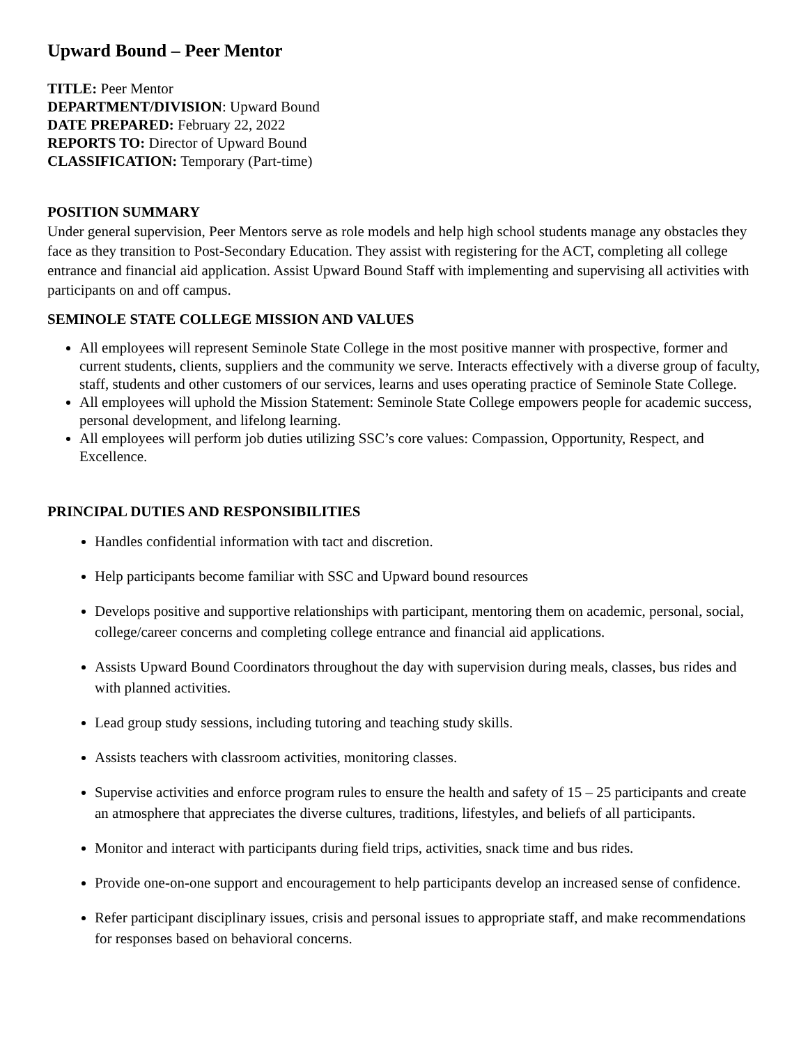Upward Bound – Peer Mentor
TITLE: Peer Mentor
DEPARTMENT/DIVISION: Upward Bound
DATE PREPARED: February 22, 2022
REPORTS TO: Director of Upward Bound
CLASSIFICATION: Temporary (Part-time)
POSITION SUMMARY
Under general supervision, Peer Mentors serve as role models and help high school students manage any obstacles they face as they transition to Post-Secondary Education. They assist with registering for the ACT, completing all college entrance and financial aid application. Assist Upward Bound Staff with implementing and supervising all activities with participants on and off campus.
SEMINOLE STATE COLLEGE MISSION AND VALUES
All employees will represent Seminole State College in the most positive manner with prospective, former and current students, clients, suppliers and the community we serve. Interacts effectively with a diverse group of faculty, staff, students and other customers of our services, learns and uses operating practice of Seminole State College.
All employees will uphold the Mission Statement: Seminole State College empowers people for academic success, personal development, and lifelong learning.
All employees will perform job duties utilizing SSC’s core values: Compassion, Opportunity, Respect, and Excellence.
PRINCIPAL DUTIES AND RESPONSIBILITIES
Handles confidential information with tact and discretion.
Help participants become familiar with SSC and Upward bound resources
Develops positive and supportive relationships with participant, mentoring them on academic, personal, social, college/career concerns and completing college entrance and financial aid applications.
Assists Upward Bound Coordinators throughout the day with supervision during meals, classes, bus rides and with planned activities.
Lead group study sessions, including tutoring and teaching study skills.
Assists teachers with classroom activities, monitoring classes.
Supervise activities and enforce program rules to ensure the health and safety of 15 – 25 participants and create an atmosphere that appreciates the diverse cultures, traditions, lifestyles, and beliefs of all participants.
Monitor and interact with participants during field trips, activities, snack time and bus rides.
Provide one-on-one support and encouragement to help participants develop an increased sense of confidence.
Refer participant disciplinary issues, crisis and personal issues to appropriate staff, and make recommendations for responses based on behavioral concerns.